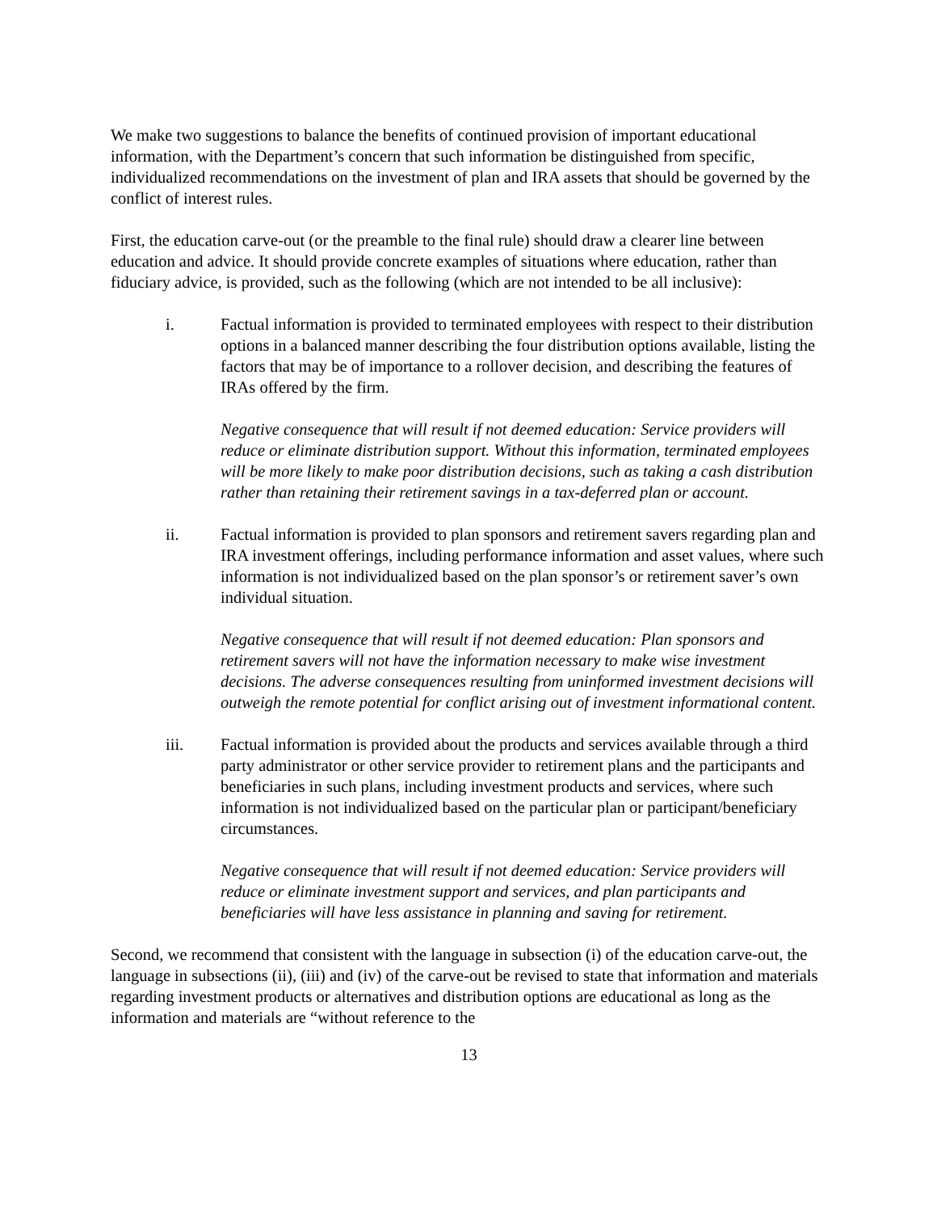We make two suggestions to balance the benefits of continued provision of important educational information, with the Department’s concern that such information be distinguished from specific, individualized recommendations on the investment of plan and IRA assets that should be governed by the conflict of interest rules.
First, the education carve-out (or the preamble to the final rule) should draw a clearer line between education and advice. It should provide concrete examples of situations where education, rather than fiduciary advice, is provided, such as the following (which are not intended to be all inclusive):
i. Factual information is provided to terminated employees with respect to their distribution options in a balanced manner describing the four distribution options available, listing the factors that may be of importance to a rollover decision, and describing the features of IRAs offered by the firm.
Negative consequence that will result if not deemed education: Service providers will reduce or eliminate distribution support. Without this information, terminated employees will be more likely to make poor distribution decisions, such as taking a cash distribution rather than retaining their retirement savings in a tax-deferred plan or account.
ii. Factual information is provided to plan sponsors and retirement savers regarding plan and IRA investment offerings, including performance information and asset values, where such information is not individualized based on the plan sponsor’s or retirement saver’s own individual situation.
Negative consequence that will result if not deemed education: Plan sponsors and retirement savers will not have the information necessary to make wise investment decisions. The adverse consequences resulting from uninformed investment decisions will outweigh the remote potential for conflict arising out of investment informational content.
iii. Factual information is provided about the products and services available through a third party administrator or other service provider to retirement plans and the participants and beneficiaries in such plans, including investment products and services, where such information is not individualized based on the particular plan or participant/beneficiary circumstances.
Negative consequence that will result if not deemed education: Service providers will reduce or eliminate investment support and services, and plan participants and beneficiaries will have less assistance in planning and saving for retirement.
Second, we recommend that consistent with the language in subsection (i) of the education carve-out, the language in subsections (ii), (iii) and (iv) of the carve-out be revised to state that information and materials regarding investment products or alternatives and distribution options are educational as long as the information and materials are “without reference to the
13